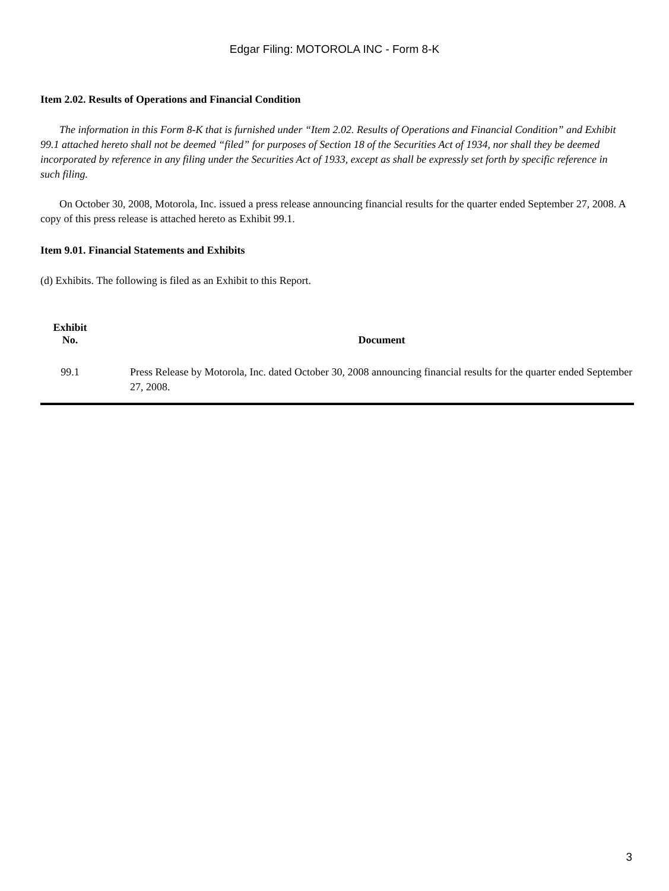Edgar Filing: MOTOROLA INC - Form 8-K
Item 2.02. Results of Operations and Financial Condition
The information in this Form 8-K that is furnished under “Item 2.02. Results of Operations and Financial Condition” and Exhibit 99.1 attached hereto shall not be deemed “filed” for purposes of Section 18 of the Securities Act of 1934, nor shall they be deemed incorporated by reference in any filing under the Securities Act of 1933, except as shall be expressly set forth by specific reference in such filing.
On October 30, 2008, Motorola, Inc. issued a press release announcing financial results for the quarter ended September 27, 2008. A copy of this press release is attached hereto as Exhibit 99.1.
Item 9.01. Financial Statements and Exhibits
(d) Exhibits. The following is filed as an Exhibit to this Report.
| Exhibit No. | | Document |
| --- | --- | --- |
| 99.1 | | Press Release by Motorola, Inc. dated October 30, 2008 announcing financial results for the quarter ended September 27, 2008. |
3